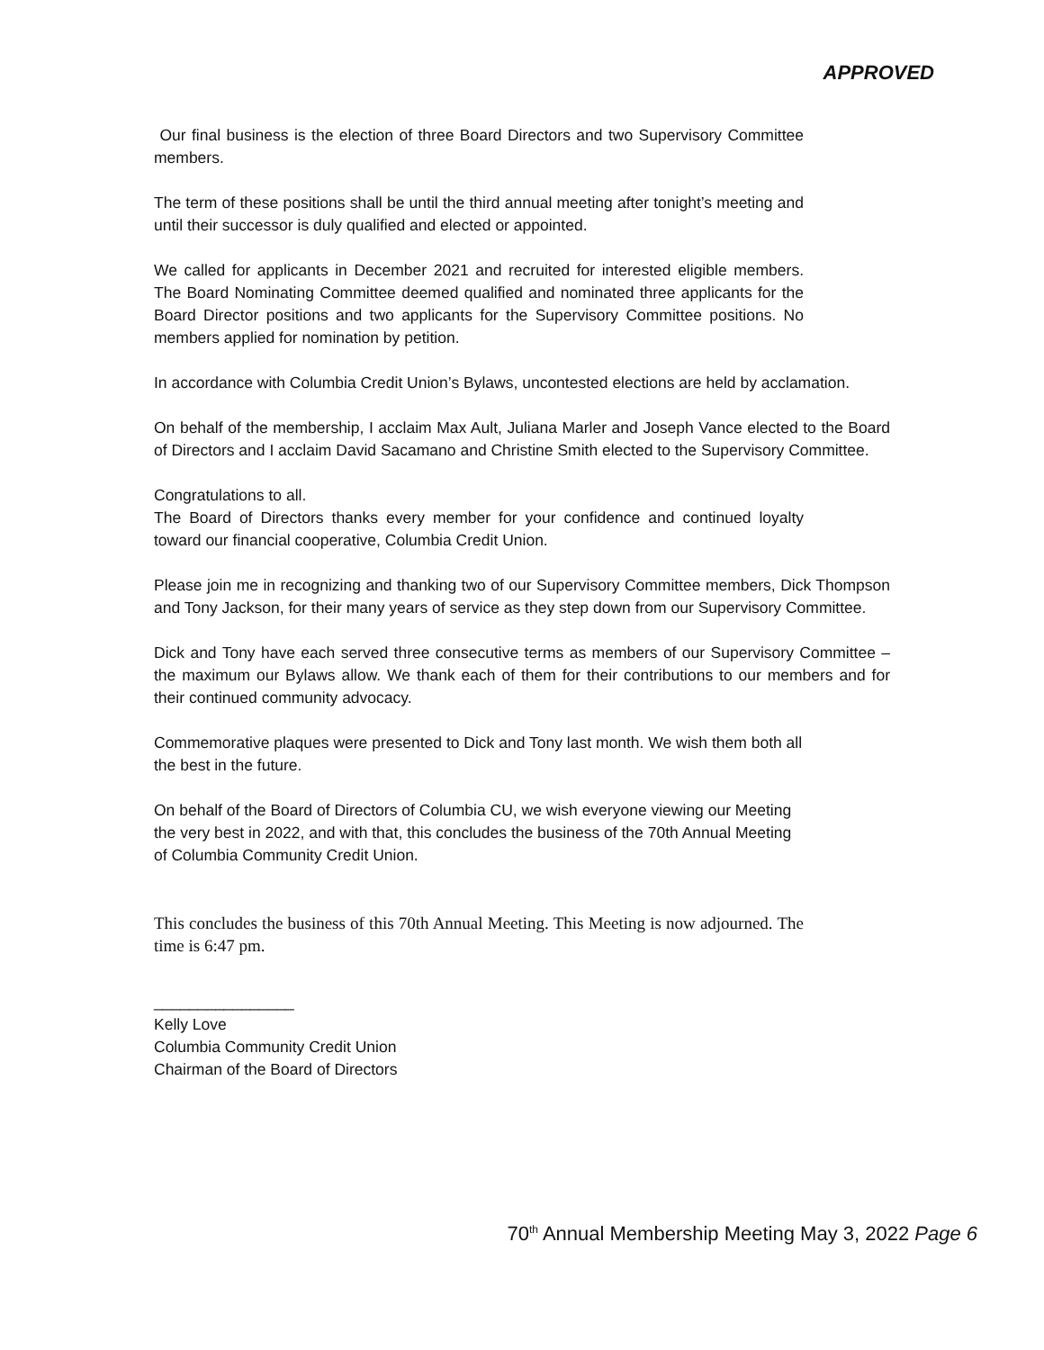APPROVED
Our final business is the election of three Board Directors and two Supervisory Committee members.
The term of these positions shall be until the third annual meeting after tonight’s meeting and until their successor is duly qualified and elected or appointed.
We called for applicants in December 2021 and recruited for interested eligible members. The Board Nominating Committee deemed qualified and nominated three applicants for the Board Director positions and two applicants for the Supervisory Committee positions. No members applied for nomination by petition.
In accordance with Columbia Credit Union’s Bylaws, uncontested elections are held by acclamation.
On behalf of the membership, I acclaim Max Ault, Juliana Marler and Joseph Vance elected to the Board of Directors and I acclaim David Sacamano and Christine Smith elected to the Supervisory Committee.
Congratulations to all.
The Board of Directors thanks every member for your confidence and continued loyalty toward our financial cooperative, Columbia Credit Union.
Please join me in recognizing and thanking two of our Supervisory Committee members, Dick Thompson and Tony Jackson, for their many years of service as they step down from our Supervisory Committee.
Dick and Tony have each served three consecutive terms as members of our Supervisory Committee – the maximum our Bylaws allow. We thank each of them for their contributions to our members and for their continued community advocacy.
Commemorative plaques were presented to Dick and Tony last month. We wish them both all the best in the future.
On behalf of the Board of Directors of Columbia CU, we wish everyone viewing our Meeting the very best in 2022, and with that, this concludes the business of the 70th Annual Meeting of Columbia Community Credit Union.
This concludes the business of this 70th Annual Meeting. This Meeting is now adjourned. The time is 6:47 pm.
________________
Kelly Love
Columbia Community Credit Union
Chairman of the Board of Directors
70<sup>th</sup> Annual Membership Meeting May 3, 2022 Page 6